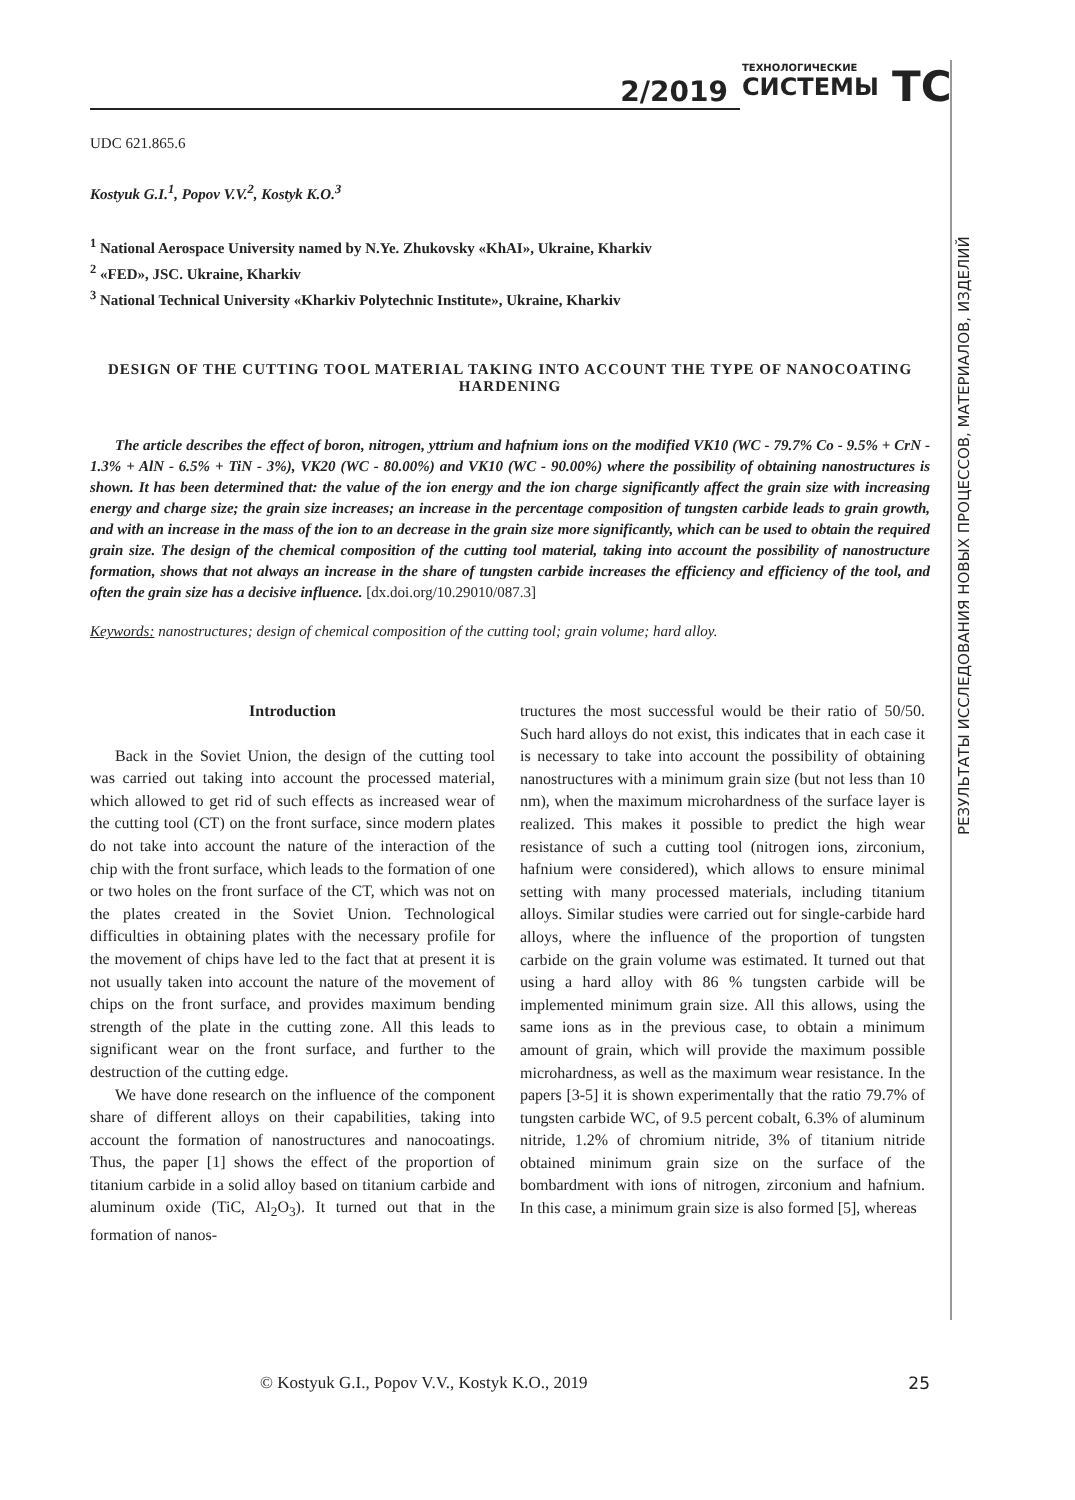2/2019 ТЕХНОЛОГИЧЕСКИЕ
СИСТЕМЫ
TC
РЕЗУЛЬТАТЫ ИССЛЕДОВАНИЯ НОВЫХ ПРОЦЕССОВ, МАТЕРИАЛОВ, ИЗДЕЛИЙ
UDC 621.865.6
Kostyuk G.I.<sup>1</sup>, Popov V.V.<sup>2</sup>, Kostyk K.O.<sup>3</sup>
<sup>1</sup> National Aerospace University named by N.Ye. Zhukovsky «KhAI», Ukraine, Kharkiv
<sup>2</sup> «FED», JSC. Ukraine, Kharkiv
<sup>3</sup> National Technical University «Kharkiv Polytechnic Institute», Ukraine, Kharkiv
DESIGN OF THE CUTTING TOOL MATERIAL TAKING INTO ACCOUNT THE TYPE OF NANOCOATING HARDENING
The article describes the effect of boron, nitrogen, yttrium and hafnium ions on the modified VK10 (WC - 79.7% Co - 9.5% + CrN - 1.3% + AlN - 6.5% + TiN - 3%), VK20 (WC - 80.00%) and VK10 (WC - 90.00%) where the possibility of obtaining nanostructures is shown. It has been determined that: the value of the ion energy and the ion charge significantly affect the grain size with increasing energy and charge size; the grain size increases; an increase in the percentage composition of tungsten carbide leads to grain growth, and with an increase in the mass of the ion to an decrease in the grain size more significantly, which can be used to obtain the required grain size. The design of the chemical composition of the cutting tool material, taking into account the possibility of nanostructure formation, shows that not always an increase in the share of tungsten carbide increases the efficiency and efficiency of the tool, and often the grain size has a decisive influence. [dx.doi.org/10.29010/087.3]
Keywords: nanostructures; design of chemical composition of the cutting tool; grain volume; hard alloy.
Introduction
Back in the Soviet Union, the design of the cutting tool was carried out taking into account the processed material, which allowed to get rid of such effects as increased wear of the cutting tool (CT) on the front surface, since modern plates do not take into account the nature of the interaction of the chip with the front surface, which leads to the formation of one or two holes on the front surface of the CT, which was not on the plates created in the Soviet Union. Technological difficulties in obtaining plates with the necessary profile for the movement of chips have led to the fact that at present it is not usually taken into account the nature of the movement of chips on the front surface, and provides maximum bending strength of the plate in the cutting zone. All this leads to significant wear on the front surface, and further to the destruction of the cutting edge.
We have done research on the influence of the component share of different alloys on their capabilities, taking into account the formation of nanostructures and nanocoatings. Thus, the paper [1] shows the effect of the proportion of titanium carbide in a solid alloy based on titanium carbide and aluminum oxide (TiC, Al<sub>2</sub>O<sub>3</sub>). It turned out that in the formation of nanos-
tructures the most successful would be their ratio of 50/50. Such hard alloys do not exist, this indicates that in each case it is necessary to take into account the possibility of obtaining nanostructures with a minimum grain size (but not less than 10 nm), when the maximum microhardness of the surface layer is realized. This makes it possible to predict the high wear resistance of such a cutting tool (nitrogen ions, zirconium, hafnium were considered), which allows to ensure minimal setting with many processed materials, including titanium alloys. Similar studies were carried out for single-carbide hard alloys, where the influence of the proportion of tungsten carbide on the grain volume was estimated. It turned out that using a hard alloy with 86 % tungsten carbide will be implemented minimum grain size. All this allows, using the same ions as in the previous case, to obtain a minimum amount of grain, which will provide the maximum possible microhardness, as well as the maximum wear resistance. In the papers [3-5] it is shown experimentally that the ratio 79.7% of tungsten carbide WC, of 9.5 percent cobalt, 6.3% of aluminum nitride, 1.2% of chromium nitride, 3% of titanium nitride obtained minimum grain size on the surface of the bombardment with ions of nitrogen, zirconium and hafnium. In this case, a minimum grain size is also formed [5], whereas
© Kostyuk G.I., Popov V.V., Kostyk K.O., 2019 25